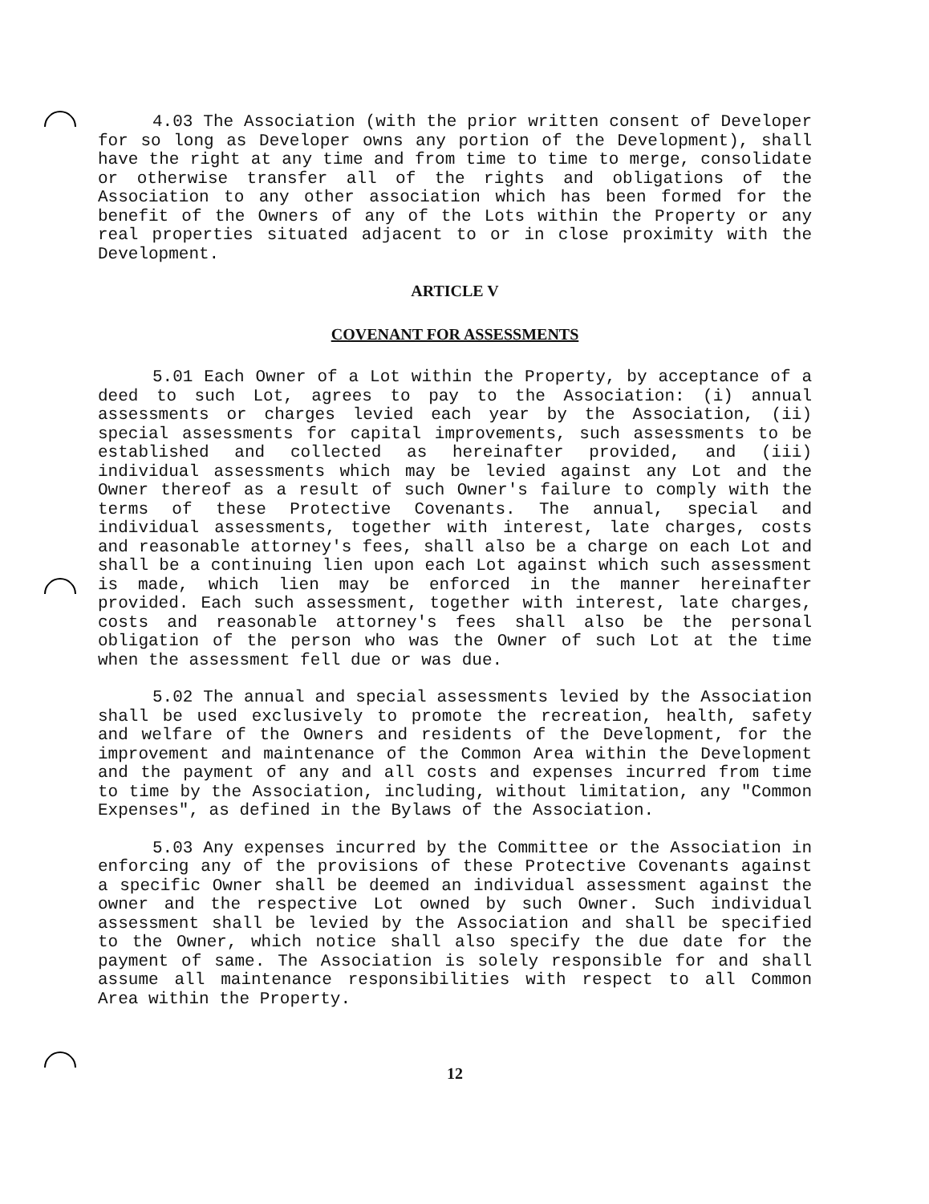4.03 The Association (with the prior written consent of Developer for so long as Developer owns any portion of the Development), shall have the right at any time and from time to time to merge, consolidate or otherwise transfer all of the rights and obligations of the Association to any other association which has been formed for the benefit of the Owners of any of the Lots within the Property or any real properties situated adjacent to or in close proximity with the Development.
ARTICLE V
COVENANT FOR ASSESSMENTS
5.01 Each Owner of a Lot within the Property, by acceptance of a deed to such Lot, agrees to pay to the Association: (i) annual assessments or charges levied each year by the Association, (ii) special assessments for capital improvements, such assessments to be established and collected as hereinafter provided, and (iii) individual assessments which may be levied against any Lot and the Owner thereof as a result of such Owner's failure to comply with the terms of these Protective Covenants. The annual, special and individual assessments, together with interest, late charges, costs and reasonable attorney's fees, shall also be a charge on each Lot and shall be a continuing lien upon each Lot against which such assessment is made, which lien may be enforced in the manner hereinafter provided. Each such assessment, together with interest, late charges, costs and reasonable attorney's fees shall also be the personal obligation of the person who was the Owner of such Lot at the time when the assessment fell due or was due.
5.02 The annual and special assessments levied by the Association shall be used exclusively to promote the recreation, health, safety and welfare of the Owners and residents of the Development, for the improvement and maintenance of the Common Area within the Development and the payment of any and all costs and expenses incurred from time to time by the Association, including, without limitation, any "Common Expenses", as defined in the Bylaws of the Association.
5.03 Any expenses incurred by the Committee or the Association in enforcing any of the provisions of these Protective Covenants against a specific Owner shall be deemed an individual assessment against the owner and the respective Lot owned by such Owner. Such individual assessment shall be levied by the Association and shall be specified to the Owner, which notice shall also specify the due date for the payment of same. The Association is solely responsible for and shall assume all maintenance responsibilities with respect to all Common Area within the Property.
12